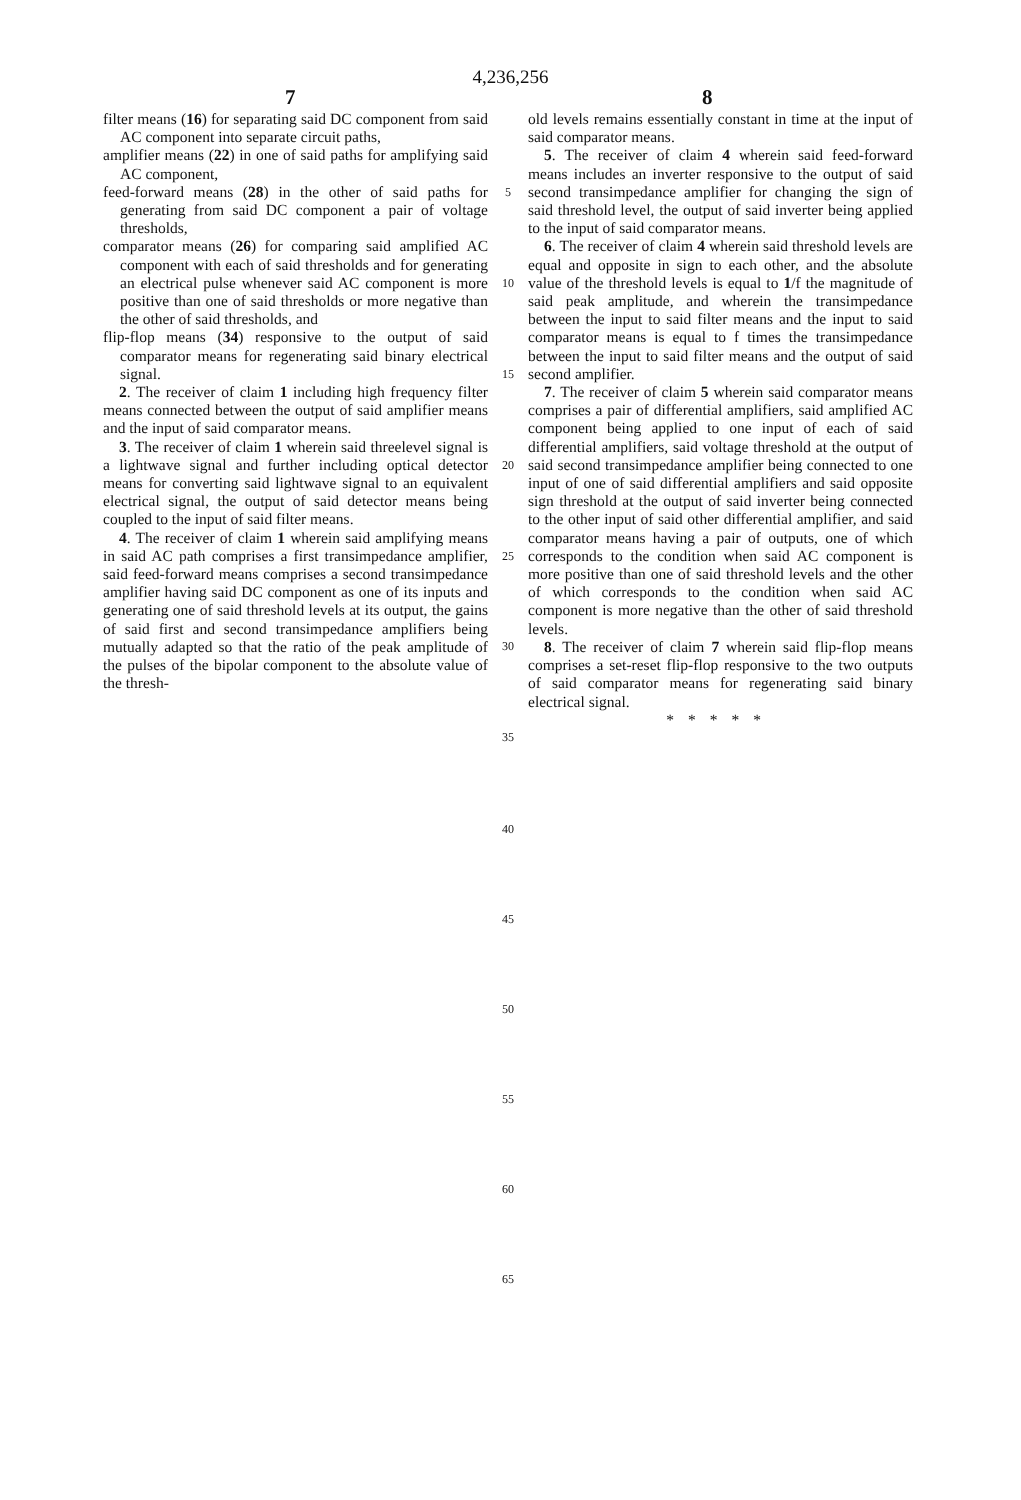4,236,256
7 8
filter means (16) for separating said DC component from said AC component into separate circuit paths,
amplifier means (22) in one of said paths for amplifying said AC component,
feed-forward means (28) in the other of said paths for generating from said DC component a pair of voltage thresholds,
comparator means (26) for comparing said amplified AC component with each of said thresholds and for generating an electrical pulse whenever said AC component is more positive than one of said thresholds or more negative than the other of said thresholds, and
flip-flop means (34) responsive to the output of said comparator means for regenerating said binary electrical signal.
2. The receiver of claim 1 including high frequency filter means connected between the output of said amplifier means and the input of said comparator means.
3. The receiver of claim 1 wherein said threelevel signal is a lightwave signal and further including optical detector means for converting said lightwave signal to an equivalent electrical signal, the output of said detector means being coupled to the input of said filter means.
4. The receiver of claim 1 wherein said amplifying means in said AC path comprises a first transimpedance amplifier, said feed-forward means comprises a second transimpedance amplifier having said DC component as one of its inputs and generating one of said threshold levels at its output, the gains of said first and second transimpedance amplifiers being mutually adapted so that the ratio of the peak amplitude of the pulses of the bipolar component to the absolute value of the thresh-
5
10
15
20
25
30
35
old levels remains essentially constant in time at the input of said comparator means.
5. The receiver of claim 4 wherein said feed-forward means includes an inverter responsive to the output of said second transimpedance amplifier for changing the sign of said threshold level, the output of said inverter being applied to the input of said comparator means.
6. The receiver of claim 4 wherein said threshold levels are equal and opposite in sign to each other, and the absolute value of the threshold levels is equal to 1/f the magnitude of said peak amplitude, and wherein the transimpedance between the input to said filter means and the input to said comparator means is equal to f times the transimpedance between the input to said filter means and the output of said second amplifier.
7. The receiver of claim 5 wherein said comparator means comprises a pair of differential amplifiers, said amplified AC component being applied to one input of each of said differential amplifiers, said voltage threshold at the output of said second transimpedance amplifier being connected to one input of one of said differential amplifiers and said opposite sign threshold at the output of said inverter being connected to the other input of said other differential amplifier, and said comparator means having a pair of outputs, one of which corresponds to the condition when said AC component is more positive than one of said threshold levels and the other of which corresponds to the condition when said AC component is more negative than the other of said threshold levels.
8. The receiver of claim 7 wherein said flip-flop means comprises a set-reset flip-flop responsive to the two outputs of said comparator means for regenerating said binary electrical signal.
*****
40
45
50
55
60
65